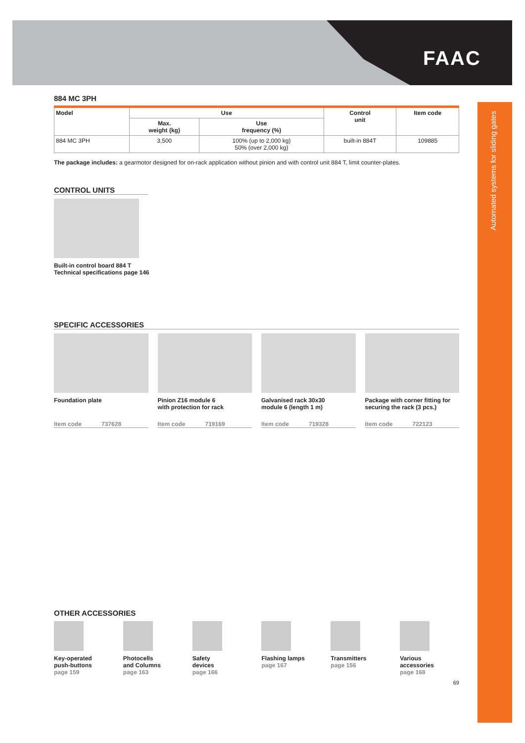FAAC
Automated systems for sliding gates
884 MC 3PH
| Model | Use | | Control unit | Item code |
| --- | --- | --- | --- | --- |
| | Max. weight (kg) | Use frequency (%) | | |
| 884 MC 3PH | 3,500 | 100% (up to 2,000 kg) 50% (over 2,000 kg) | built-in 884T | 109885 |
The package includes: a gearmotor designed for on-rack application without pinion and with control unit 884 T, limit counter-plates.
CONTROL UNITS
Built-in control board 884 T
Technical specifications page 146
SPECIFIC ACCESSORIES
Foundation plate
Item code 737628
Pinion Z16 module 6
with protection for rack
Item code 719169
Galvanised rack 30x30
module 6 (length 1 m)
Item code 719328
Package with corner fitting for
securing the rack (3 pcs.)
Item code 722123
OTHER ACCESSORIES
Key-operated
push-buttons
page 159
Photocells
and Columns
page 163
Safety
devices
page 166
Flashing lamps
page 167
Transmitters
page 156
Various
accessories
page 168
69